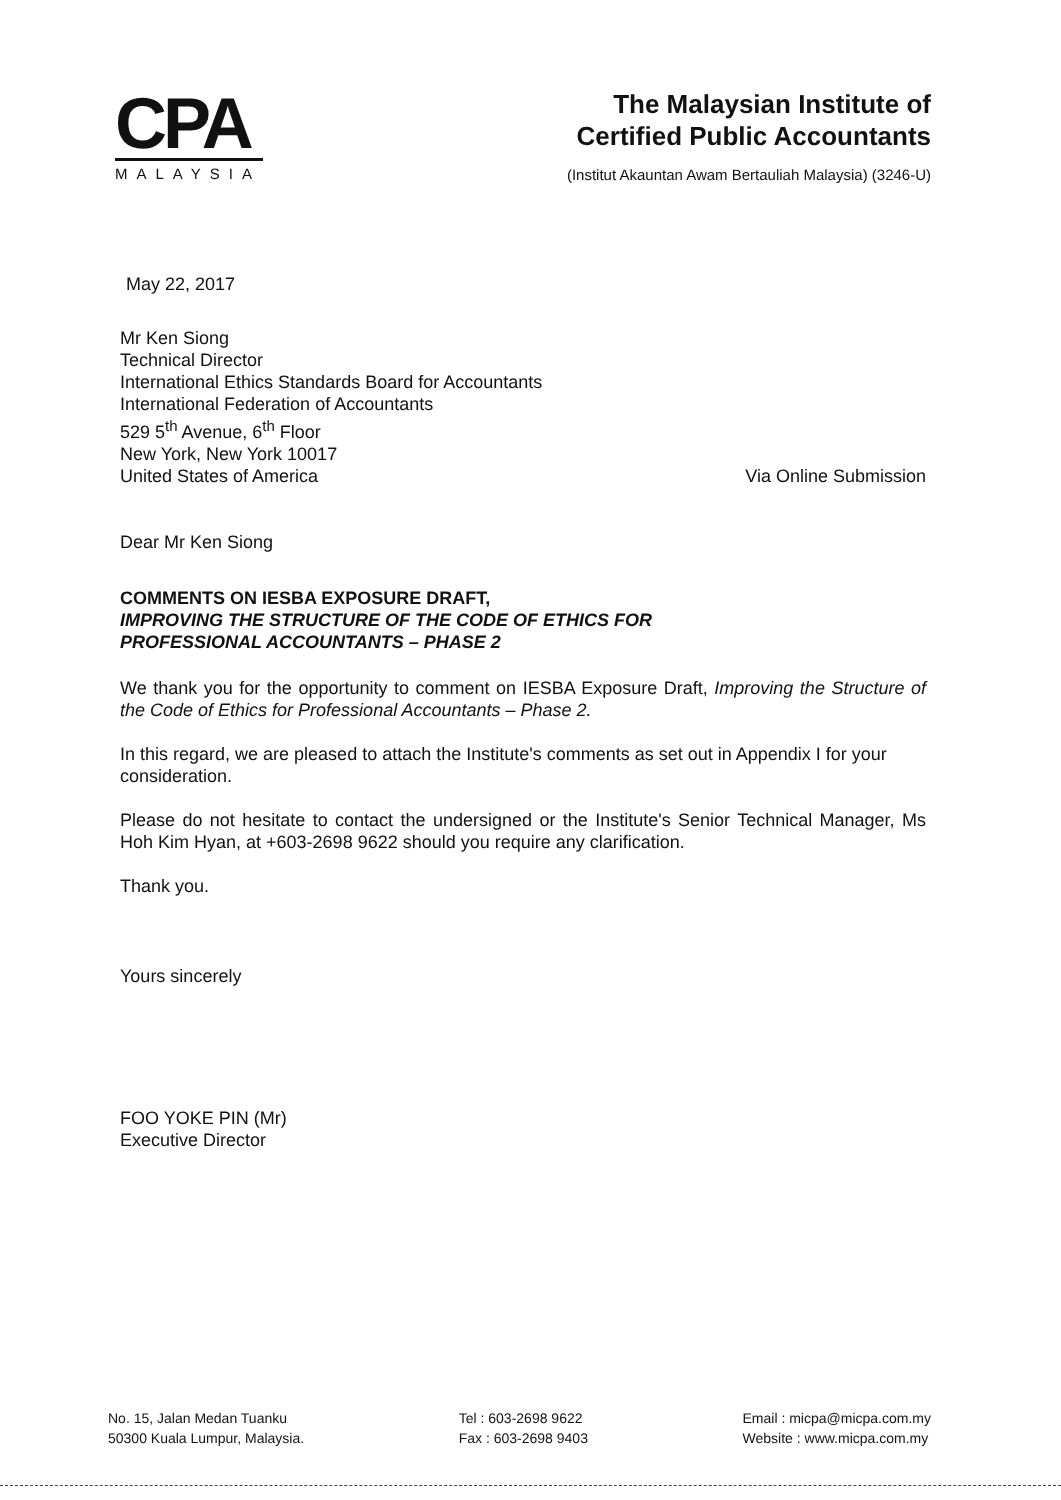CPA
MALAYSIA
The Malaysian Institute of
Certified Public Accountants
(Institut Akauntan Awam Bertauliah Malaysia) (3246-U)
May 22, 2017
Mr Ken Siong
Technical Director
International Ethics Standards Board for Accountants
International Federation of Accountants
529 5<sup>th</sup> Avenue, 6<sup>th</sup> Floor
New York, New York 10017
United States of America
Via Online Submission
Dear Mr Ken Siong
COMMENTS ON IESBA EXPOSURE DRAFT,
IMPROVING THE STRUCTURE OF THE CODE OF ETHICS FOR
PROFESSIONAL ACCOUNTANTS – PHASE 2
We thank you for the opportunity to comment on IESBA Exposure Draft, Improving the Structure of the Code of Ethics for Professional Accountants – Phase 2.
In this regard, we are pleased to attach the Institute's comments as set out in Appendix I for your consideration.
Please do not hesitate to contact the undersigned or the Institute's Senior Technical Manager, Ms Hoh Kim Hyan, at +603-2698 9622 should you require any clarification.
Thank you.
Yours sincerely
FOO YOKE PIN (Mr)
Executive Director
No. 15, Jalan Medan Tuanku
50300 Kuala Lumpur, Malaysia.
Tel : 603-2698 9622
Fax : 603-2698 9403
Email : micpa@micpa.com.my
Website : www.micpa.com.my